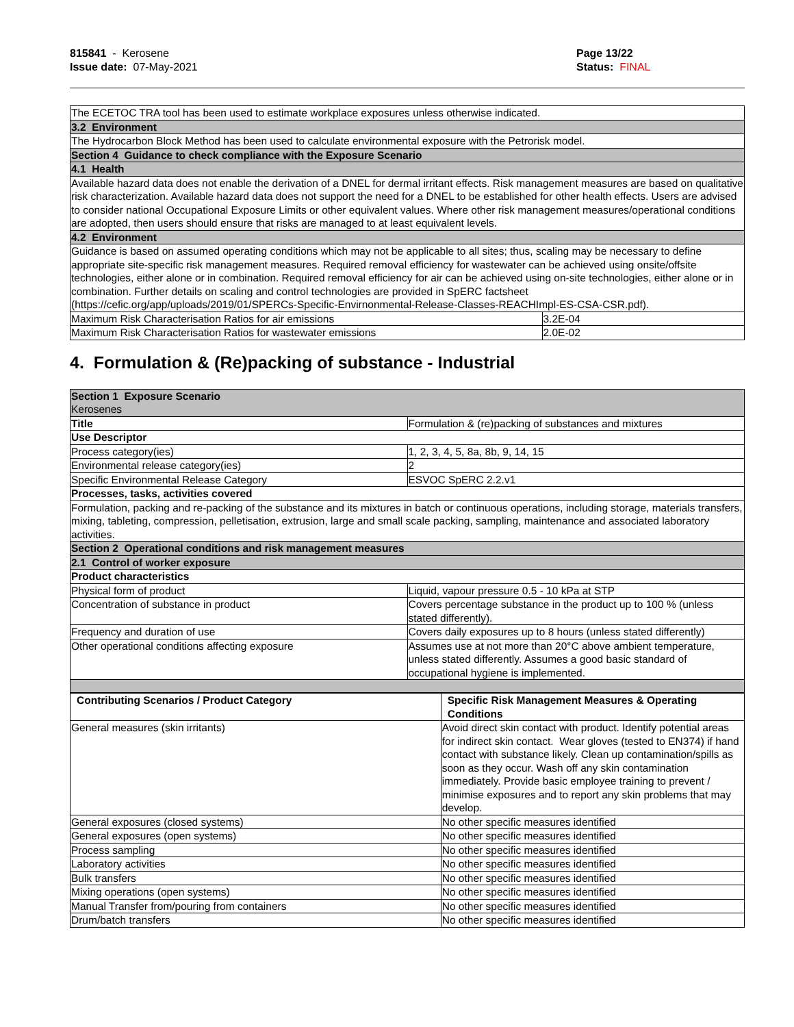815841 - Kerosene
Issue date: 07-May-2021
Page 13/22
Status: FINAL
| The ECETOC TRA tool has been used to estimate workplace exposures unless otherwise indicated. | |
| 3.2 Environment | |
| The Hydrocarbon Block Method has been used to calculate environmental exposure with the Petrorisk model. | |
| Section 4 Guidance to check compliance with the Exposure Scenario | |
| 4.1 Health | |
| Available hazard data does not enable the derivation of a DNEL for dermal irritant effects. Risk management measures are based on qualitative risk characterization. Available hazard data does not support the need for a DNEL to be established for other health effects. Users are advised to consider national Occupational Exposure Limits or other equivalent values. Where other risk management measures/operational conditions are adopted, then users should ensure that risks are managed to at least equivalent levels. | |
| 4.2 Environment | |
| Guidance is based on assumed operating conditions which may not be applicable to all sites; thus, scaling may be necessary to define appropriate site-specific risk management measures. Required removal efficiency for wastewater can be achieved using onsite/offsite technologies, either alone or in combination. Required removal efficiency for air can be achieved using on-site technologies, either alone or in combination. Further details on scaling and control technologies are provided in SpERC factsheet (https://cefic.org/app/uploads/2019/01/SPERCs-Specific-Envirnonmental-Release-Classes-REACHImpl-ES-CSA-CSR.pdf). | |
| Maximum Risk Characterisation Ratios for air emissions | 3.2E-04 |
| Maximum Risk Characterisation Ratios for wastewater emissions | 2.0E-02 |
4. Formulation & (Re)packing of substance - Industrial
| Section 1 Exposure Scenario Kerosenes | |
| Title | Formulation & (re)packing of substances and mixtures |
| Use Descriptor | |
| Process category(ies) | 1, 2, 3, 4, 5, 8a, 8b, 9, 14, 15 |
| Environmental release category(ies) | 2 |
| Specific Environmental Release Category | ESVOC SpERC 2.2.v1 |
| Processes, tasks, activities covered | |
| Formulation, packing and re-packing of the substance and its mixtures in batch or continuous operations, including storage, materials transfers, mixing, tableting, compression, pelletisation, extrusion, large and small scale packing, sampling, maintenance and associated laboratory activities. | |
| Section 2 Operational conditions and risk management measures | |
| 2.1 Control of worker exposure | |
| Product characteristics | |
| Physical form of product | Liquid, vapour pressure 0.5 - 10 kPa at STP |
| Concentration of substance in product | Covers percentage substance in the product up to 100 % (unless stated differently). |
| Frequency and duration of use | Covers daily exposures up to 8 hours (unless stated differently) |
| Other operational conditions affecting exposure | Assumes use at not more than 20°C above ambient temperature, unless stated differently. Assumes a good basic standard of occupational hygiene is implemented. |
| Contributing Scenarios / Product Category | Specific Risk Management Measures & Operating Conditions |
| --- | --- |
| General measures (skin irritants) | Avoid direct skin contact with product. Identify potential areas for indirect skin contact. Wear gloves (tested to EN374) if hand contact with substance likely. Clean up contamination/spills as soon as they occur. Wash off any skin contamination immediately. Provide basic employee training to prevent / minimise exposures and to report any skin problems that may develop. |
| General exposures (closed systems) | No other specific measures identified |
| General exposures (open systems) | No other specific measures identified |
| Process sampling | No other specific measures identified |
| Laboratory activities | No other specific measures identified |
| Bulk transfers | No other specific measures identified |
| Mixing operations (open systems) | No other specific measures identified |
| Manual Transfer from/pouring from containers | No other specific measures identified |
| Drum/batch transfers | No other specific measures identified |